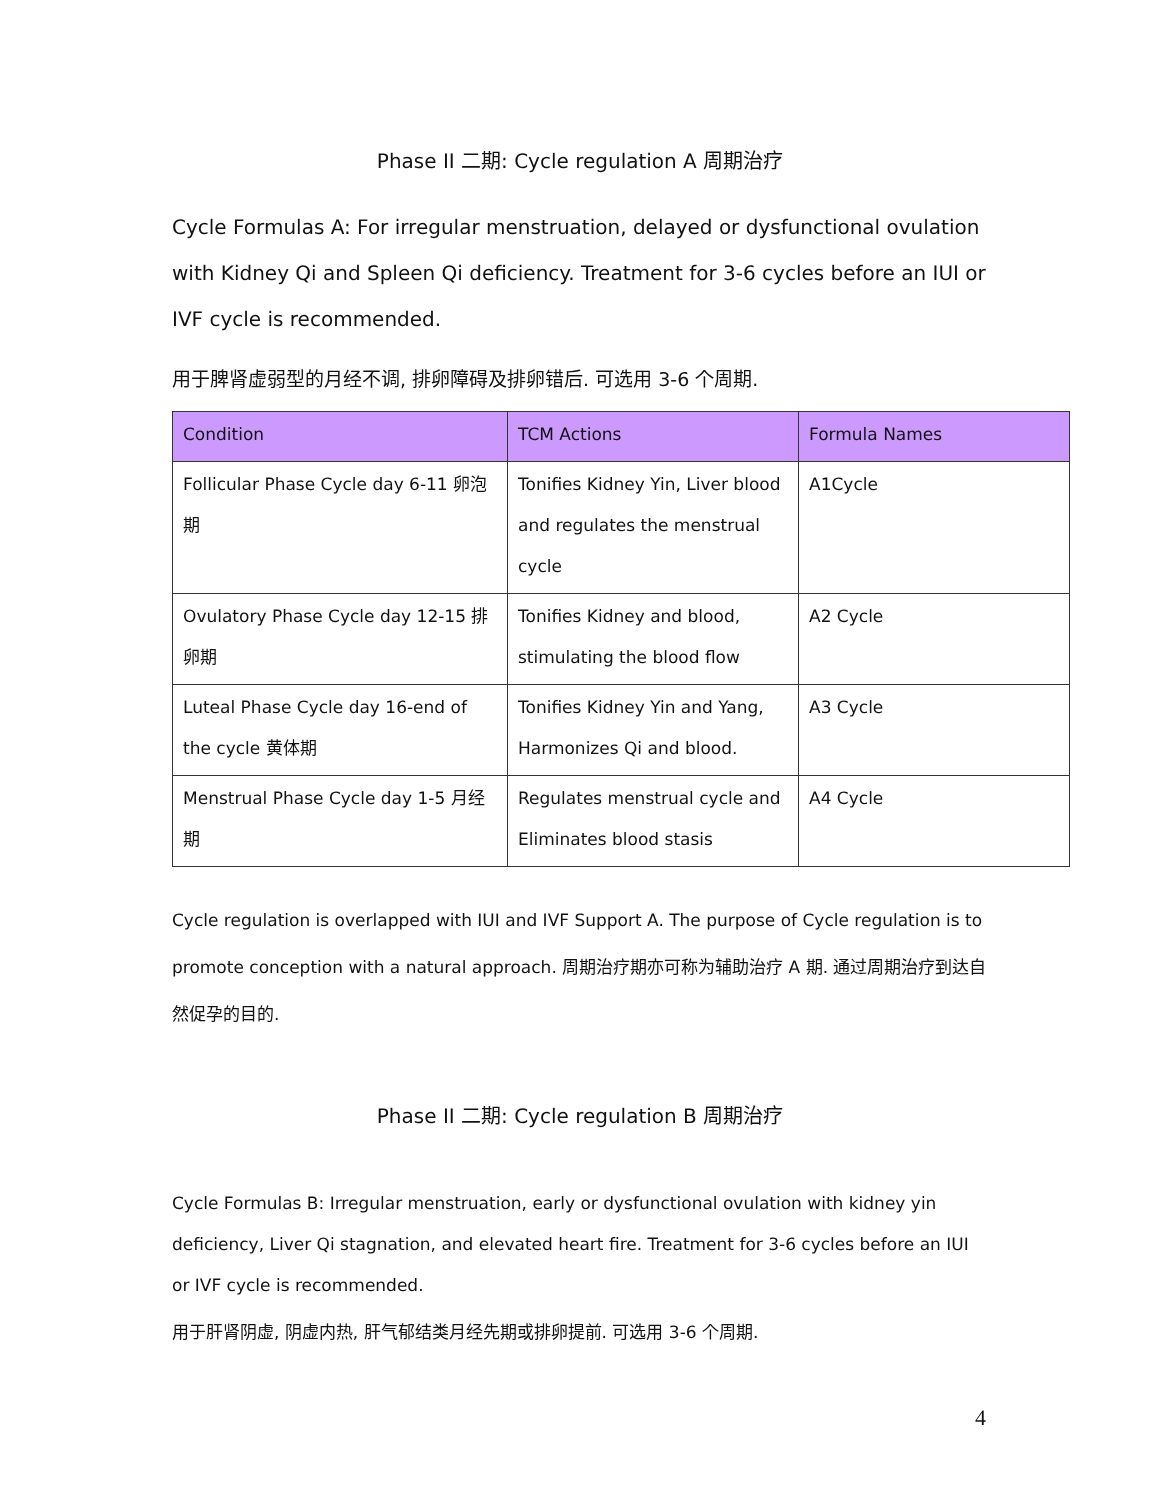Phase II 二期: Cycle regulation A 周期治疗
Cycle Formulas A: For irregular menstruation, delayed or dysfunctional ovulation with Kidney Qi and Spleen Qi deficiency. Treatment for 3-6 cycles before an IUI or IVF cycle is recommended.
用于脾肾虚弱型的月经不调, 排卵障碍及排卵错后. 可选用 3-6 个周期.
| Condition | TCM Actions | Formula Names |
| --- | --- | --- |
| Follicular Phase Cycle day 6-11 卵泡期 | Tonifies Kidney Yin, Liver blood and regulates the menstrual cycle | A1Cycle |
| Ovulatory Phase Cycle day 12-15 排卵期 | Tonifies Kidney and blood, stimulating the blood flow | A2 Cycle |
| Luteal Phase Cycle day 16-end of the cycle 黄体期 | Tonifies Kidney Yin and Yang, Harmonizes Qi and blood. | A3 Cycle |
| Menstrual Phase Cycle day 1-5 月经期 | Regulates menstrual cycle and Eliminates blood stasis | A4 Cycle |
Cycle regulation is overlapped with IUI and IVF Support A. The purpose of Cycle regulation is to promote conception with a natural approach. 周期治疗期亦可称为辅助治疗 A 期. 通过周期治疗到达自然促孕的目的.
Phase II 二期: Cycle regulation B 周期治疗
Cycle Formulas B: Irregular menstruation, early or dysfunctional ovulation with kidney yin deficiency, Liver Qi stagnation, and elevated heart fire. Treatment for 3-6 cycles before an IUI or IVF cycle is recommended.
用于肝肾阴虚, 阴虚内热, 肝气郁结类月经先期或排卵提前. 可选用 3-6 个周期.
4